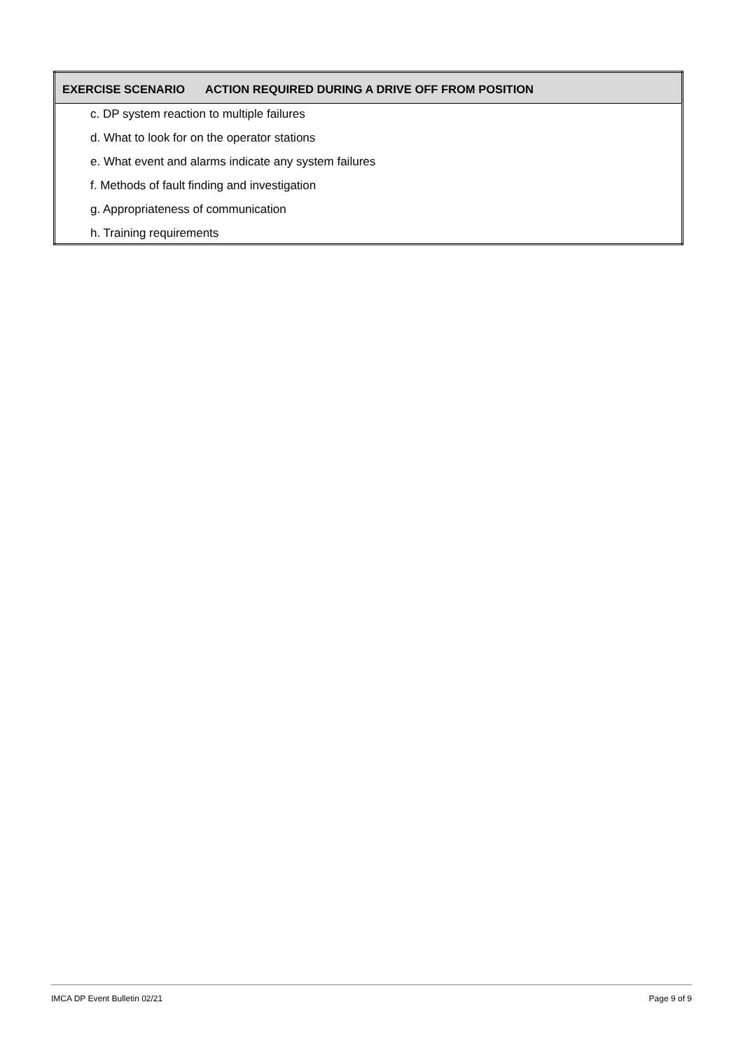| EXERCISE SCENARIO ACTION REQUIRED DURING A DRIVE OFF FROM POSITION |
| --- |
| c. DP system reaction to multiple failures d. What to look for on the operator stations e. What event and alarms indicate any system failures f. Methods of fault finding and investigation g. Appropriateness of communication h. Training requirements |
IMCA DP Event Bulletin 02/21 Page 9 of 9